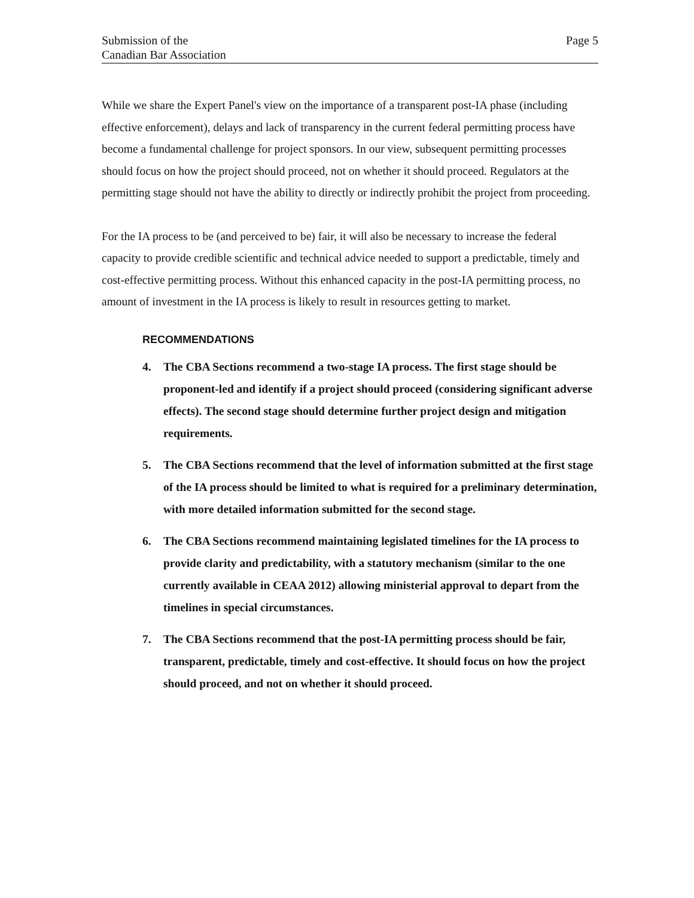Submission of the
Canadian Bar Association
Page 5
While we share the Expert Panel's view on the importance of a transparent post-IA phase (including effective enforcement), delays and lack of transparency in the current federal permitting process have become a fundamental challenge for project sponsors. In our view, subsequent permitting processes should focus on how the project should proceed, not on whether it should proceed. Regulators at the permitting stage should not have the ability to directly or indirectly prohibit the project from proceeding.
For the IA process to be (and perceived to be) fair, it will also be necessary to increase the federal capacity to provide credible scientific and technical advice needed to support a predictable, timely and cost-effective permitting process. Without this enhanced capacity in the post-IA permitting process, no amount of investment in the IA process is likely to result in resources getting to market.
RECOMMENDATIONS
4. The CBA Sections recommend a two-stage IA process. The first stage should be proponent-led and identify if a project should proceed (considering significant adverse effects). The second stage should determine further project design and mitigation requirements.
5. The CBA Sections recommend that the level of information submitted at the first stage of the IA process should be limited to what is required for a preliminary determination, with more detailed information submitted for the second stage.
6. The CBA Sections recommend maintaining legislated timelines for the IA process to provide clarity and predictability, with a statutory mechanism (similar to the one currently available in CEAA 2012) allowing ministerial approval to depart from the timelines in special circumstances.
7. The CBA Sections recommend that the post-IA permitting process should be fair, transparent, predictable, timely and cost-effective. It should focus on how the project should proceed, and not on whether it should proceed.